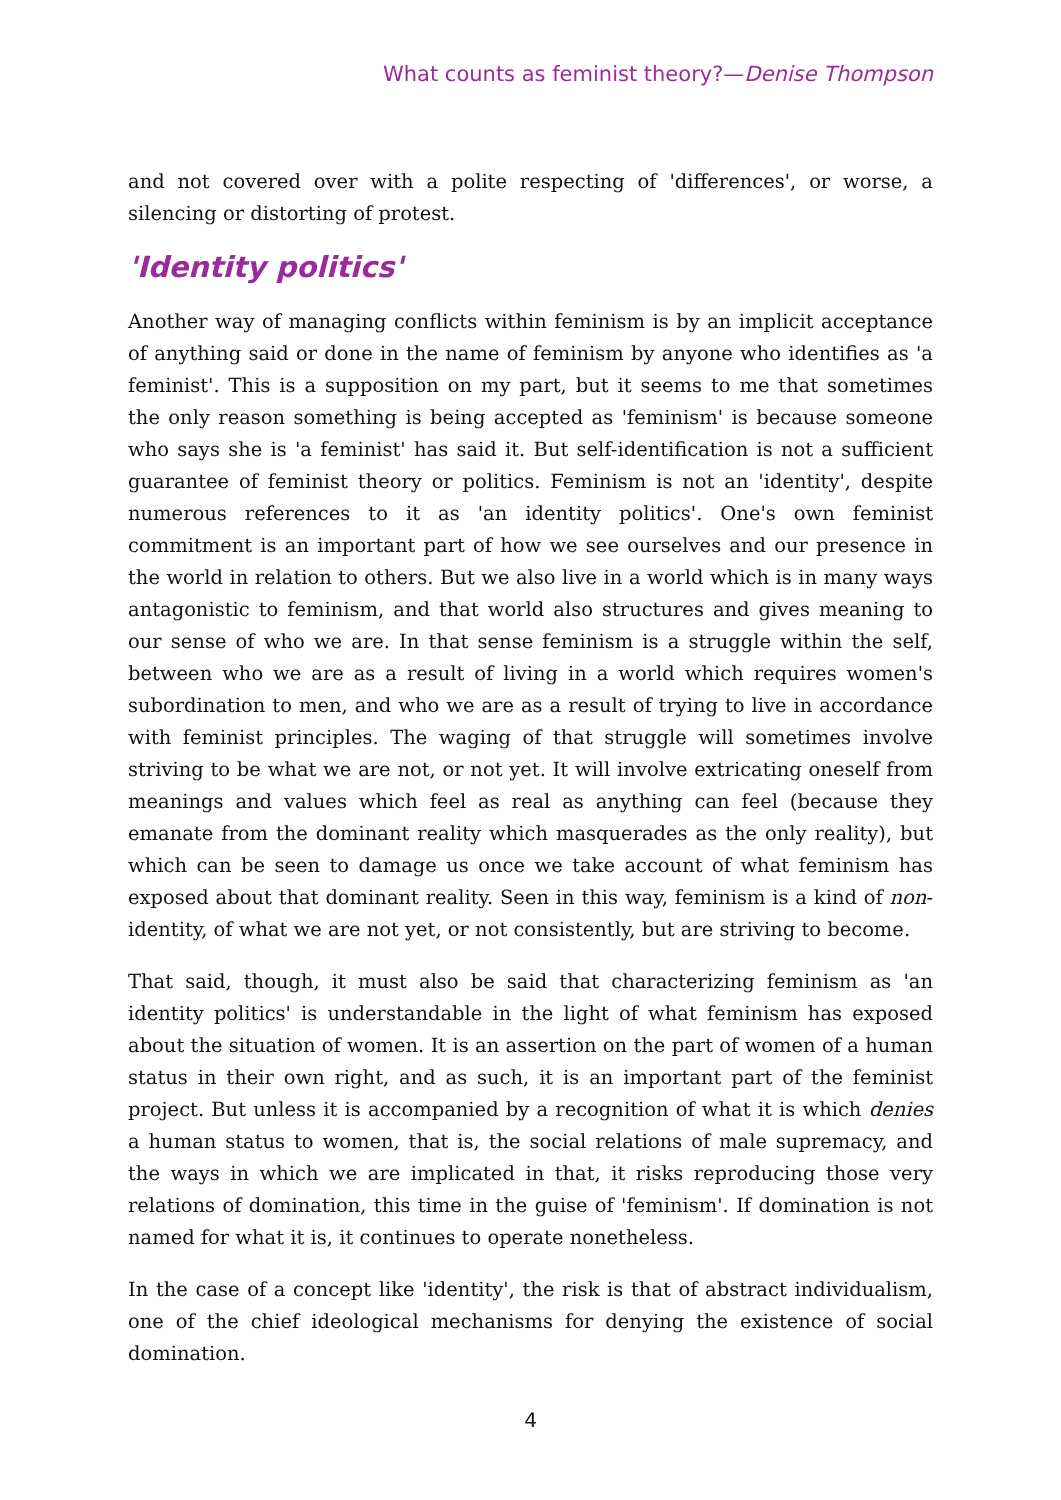What counts as feminist theory?—Denise Thompson
and not covered over with a polite respecting of 'differences', or worse, a silencing or distorting of protest.
'Identity politics'
Another way of managing conflicts within feminism is by an implicit acceptance of anything said or done in the name of feminism by anyone who identifies as 'a feminist'. This is a supposition on my part, but it seems to me that sometimes the only reason something is being accepted as 'feminism' is because someone who says she is 'a feminist' has said it. But self-identification is not a sufficient guarantee of feminist theory or politics. Feminism is not an 'identity', despite numerous references to it as 'an identity politics'. One's own feminist commitment is an important part of how we see ourselves and our presence in the world in relation to others. But we also live in a world which is in many ways antagonistic to feminism, and that world also structures and gives meaning to our sense of who we are. In that sense feminism is a struggle within the self, between who we are as a result of living in a world which requires women's subordination to men, and who we are as a result of trying to live in accordance with feminist principles. The waging of that struggle will sometimes involve striving to be what we are not, or not yet. It will involve extricating oneself from meanings and values which feel as real as anything can feel (because they emanate from the dominant reality which masquerades as the only reality), but which can be seen to damage us once we take account of what feminism has exposed about that dominant reality. Seen in this way, feminism is a kind of non-identity, of what we are not yet, or not consistently, but are striving to become.
That said, though, it must also be said that characterizing feminism as 'an identity politics' is understandable in the light of what feminism has exposed about the situation of women. It is an assertion on the part of women of a human status in their own right, and as such, it is an important part of the feminist project. But unless it is accompanied by a recognition of what it is which denies a human status to women, that is, the social relations of male supremacy, and the ways in which we are implicated in that, it risks reproducing those very relations of domination, this time in the guise of 'feminism'. If domination is not named for what it is, it continues to operate nonetheless.
In the case of a concept like 'identity', the risk is that of abstract individualism, one of the chief ideological mechanisms for denying the existence of social domination.
4